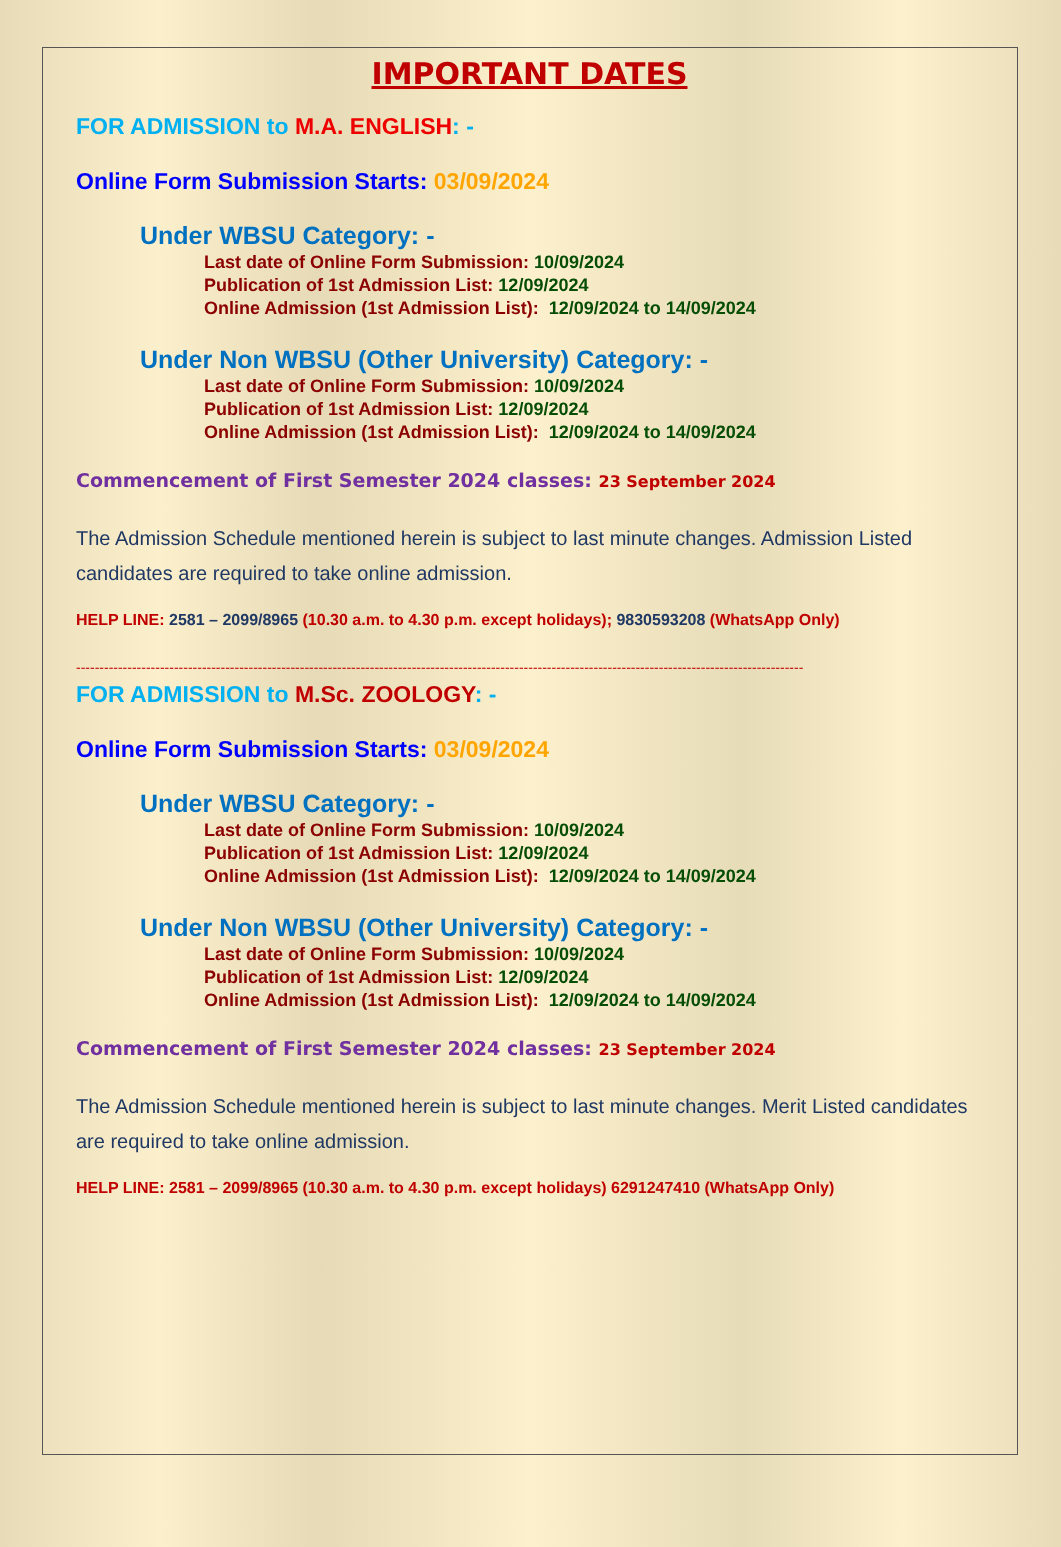IMPORTANT DATES
FOR ADMISSION to M.A. ENGLISH: -
Online Form Submission Starts: 03/09/2024
Under WBSU Category: -
Last date of Online Form Submission: 10/09/2024
Publication of 1st Admission List: 12/09/2024
Online Admission (1st Admission List): 12/09/2024 to 14/09/2024
Under Non WBSU (Other University) Category: -
Last date of Online Form Submission: 10/09/2024
Publication of 1st Admission List: 12/09/2024
Online Admission (1st Admission List): 12/09/2024 to 14/09/2024
Commencement of First Semester 2024 classes: 23 September 2024
The Admission Schedule mentioned herein is subject to last minute changes. Admission Listed candidates are required to take online admission.
HELP LINE: 2581 – 2099/8965 (10.30 a.m. to 4.30 p.m. except holidays); 9830593208 (WhatsApp Only)
------------------------------------------------------------------------------------------------------------------------------------------------------------
FOR ADMISSION to M.Sc. ZOOLOGY: -
Online Form Submission Starts: 03/09/2024
Under WBSU Category: -
Last date of Online Form Submission: 10/09/2024
Publication of 1st Admission List: 12/09/2024
Online Admission (1st Admission List): 12/09/2024 to 14/09/2024
Under Non WBSU (Other University) Category: -
Last date of Online Form Submission: 10/09/2024
Publication of 1st Admission List: 12/09/2024
Online Admission (1st Admission List): 12/09/2024 to 14/09/2024
Commencement of First Semester 2024 classes: 23 September 2024
The Admission Schedule mentioned herein is subject to last minute changes. Merit Listed candidates are required to take online admission.
HELP LINE: 2581 – 2099/8965 (10.30 a.m. to 4.30 p.m. except holidays) 6291247410 (WhatsApp Only)